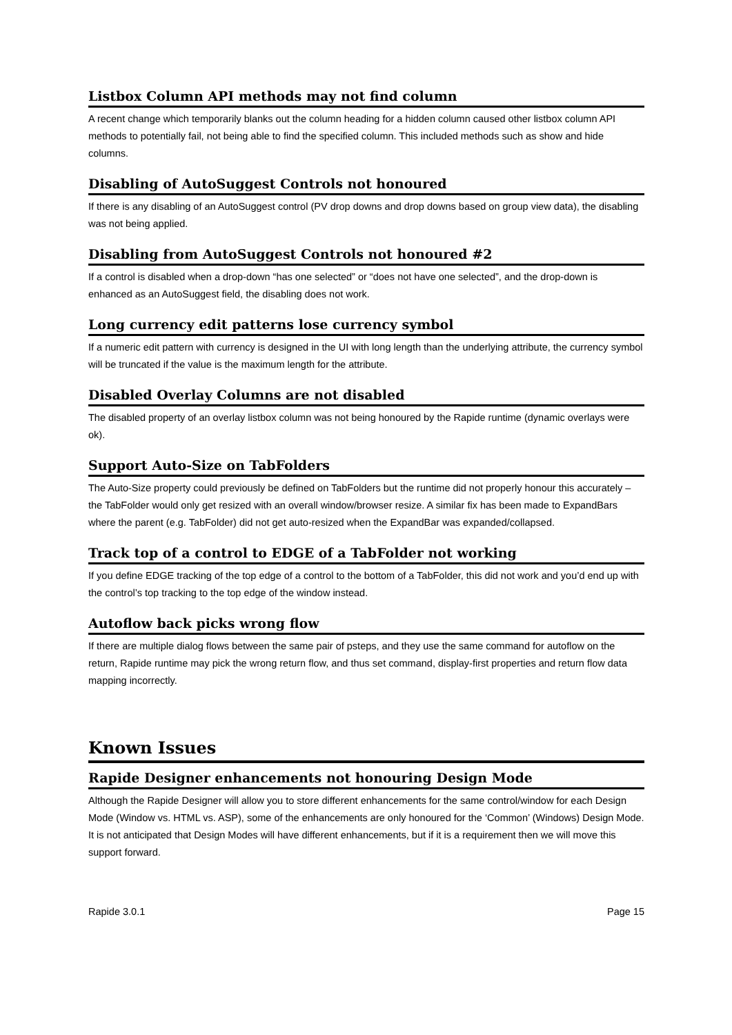Listbox Column API methods may not find column
A recent change which temporarily blanks out the column heading for a hidden column caused other listbox column API methods to potentially fail, not being able to find the specified column. This included methods such as show and hide columns.
Disabling of AutoSuggest Controls not honoured
If there is any disabling of an AutoSuggest control (PV drop downs and drop downs based on group view data), the disabling was not being applied.
Disabling from AutoSuggest Controls not honoured #2
If a control is disabled when a drop-down “has one selected” or “does not have one selected”, and the drop-down is enhanced as an AutoSuggest field, the disabling does not work.
Long currency edit patterns lose currency symbol
If a numeric edit pattern with currency is designed in the UI with long length than the underlying attribute, the currency symbol will be truncated if the value is the maximum length for the attribute.
Disabled Overlay Columns are not disabled
The disabled property of an overlay listbox column was not being honoured by the Rapide runtime (dynamic overlays were ok).
Support Auto-Size on TabFolders
The Auto-Size property could previously be defined on TabFolders but the runtime did not properly honour this accurately – the TabFolder would only get resized with an overall window/browser resize. A similar fix has been made to ExpandBars where the parent (e.g. TabFolder) did not get auto-resized when the ExpandBar was expanded/collapsed.
Track top of a control to EDGE of a TabFolder not working
If you define EDGE tracking of the top edge of a control to the bottom of a TabFolder, this did not work and you’d end up with the control’s top tracking to the top edge of the window instead.
Autoflow back picks wrong flow
If there are multiple dialog flows between the same pair of psteps, and they use the same command for autoflow on the return, Rapide runtime may pick the wrong return flow, and thus set command, display-first properties and return flow data mapping incorrectly.
Known Issues
Rapide Designer enhancements not honouring Design Mode
Although the Rapide Designer will allow you to store different enhancements for the same control/window for each Design Mode (Window vs. HTML vs. ASP), some of the enhancements are only honoured for the ‘Common’ (Windows) Design Mode. It is not anticipated that Design Modes will have different enhancements, but if it is a requirement then we will move this support forward.
Rapide 3.0.1 Page 15